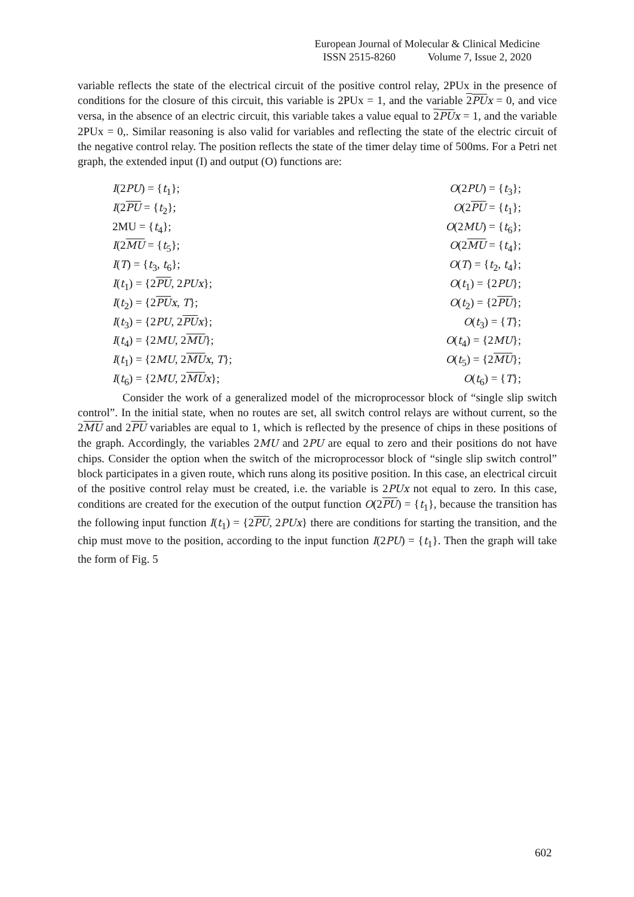European Journal of Molecular & Clinical Medicine
ISSN 2515-8260 Volume 7, Issue 2, 2020
variable reflects the state of the electrical circuit of the positive control relay, 2PUx in the presence of conditions for the closure of this circuit, this variable is 2PUx = 1, and the variable 2PU x = 0, and vice versa, in the absence of an electric circuit, this variable takes a value equal to 2PU x = 1, and the variable 2PUx = 0,. Similar reasoning is also valid for variables and reflecting the state of the electric circuit of the negative control relay. The position reflects the state of the timer delay time of 500ms. For a Petri net graph, the extended input (I) and output (O) functions are:
I(2PU) = {t<sub>1</sub>};
I(2PU = {t<sub>2</sub>};
2MU = {t<sub>4</sub>};
I(2MU = {t<sub>5</sub>};
I(T) = {t<sub>3</sub>, t<sub>6</sub>};
I(t<sub>1</sub>) = {2PU, 2PUx};
I(t<sub>2</sub>) = {2PU x, T};
I(t<sub>3</sub>) = {2PU, 2PU x};
I(t<sub>4</sub>) = {2MU, 2MU};
I(t<sub>1</sub>) = {2MU, 2MU x, T};
I(t<sub>6</sub>) = {2MU, 2MU x};
O(2PU) = {t<sub>3</sub>};
O(2PU = {t<sub>1</sub>};
O(2MU) = {t<sub>6</sub>};
O(2MU = {t<sub>4</sub>};
O(T) = {t<sub>2</sub>, t<sub>4</sub>};
O(t<sub>1</sub>) = {2PU};
O(t<sub>2</sub>) = {2PU};
O(t<sub>3</sub>) = {T};
O(t<sub>4</sub>) = {2MU};
O(t<sub>5</sub>) = {2MU};
O(t<sub>6</sub>) = {T};
Consider the work of a generalized model of the microprocessor block of “single slip switch control”. In the initial state, when no routes are set, all switch control relays are without current, so the 2MU and 2PU variables are equal to 1, which is reflected by the presence of chips in these positions of the graph. Accordingly, the variables 2MU and 2PU are equal to zero and their positions do not have chips. Consider the option when the switch of the microprocessor block of “single slip switch control” block participates in a given route, which runs along its positive position. In this case, an electrical circuit of the positive control relay must be created, i.e. the variable is 2PUx not equal to zero. In this case, conditions are created for the execution of the output function O(2PU) = {t<sub>1</sub>}, because the transition has the following input function I(t<sub>1</sub>) = {2PU, 2PUx} there are conditions for starting the transition, and the chip must move to the position, according to the input function I(2PU) = {t<sub>1</sub>}. Then the graph will take the form of Fig. 5
602